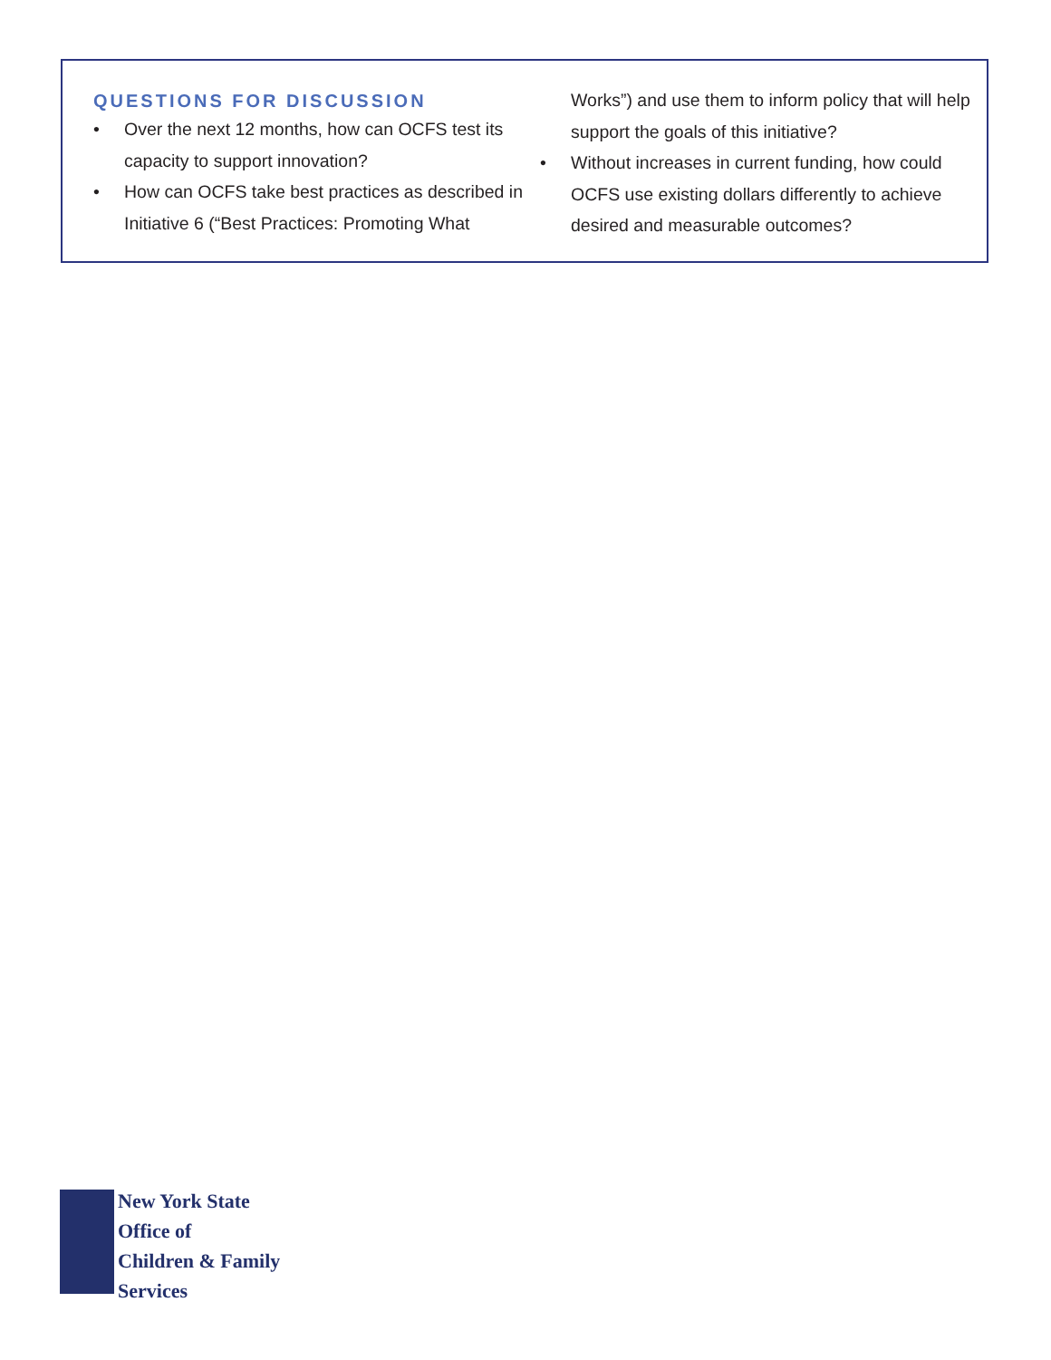QUESTIONS FOR DISCUSSION
• Over the next 12 months, how can OCFS test its capacity to support innovation?
• How can OCFS take best practices as described in Initiative 6 (“Best Practices: Promoting What
Works”) and use them to inform policy that will help support the goals of this initiative?
• Without increases in current funding, how could OCFS use existing dollars differently to achieve desired and measurable outcomes?
New York State
Office of
Children & Family
Services